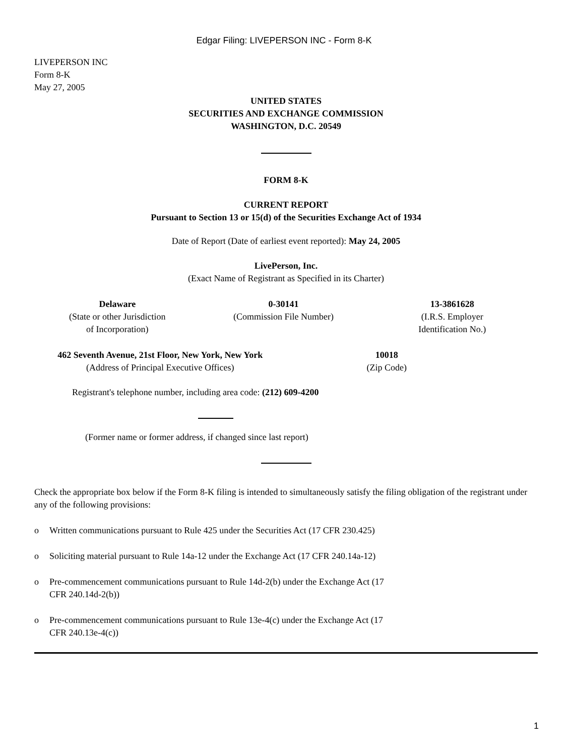Edgar Filing: LIVEPERSON INC - Form 8-K
LIVEPERSON INC
Form 8-K
May 27, 2005
UNITED STATES
SECURITIES AND EXCHANGE COMMISSION
WASHINGTON, D.C. 20549
FORM 8-K
CURRENT REPORT
Pursuant to Section 13 or 15(d) of the Securities Exchange Act of 1934
Date of Report (Date of earliest event reported): May 24, 2005
LivePerson, Inc.
(Exact Name of Registrant as Specified in its Charter)
| Delaware (State or other Jurisdiction of Incorporation) | 0-30141 (Commission File Number) | 13-3861628 (I.R.S. Employer Identification No.) |
| 462 Seventh Avenue, 21st Floor, New York, New York (Address of Principal Executive Offices) | 10018 (Zip Code) | |
Registrant's telephone number, including area code: (212) 609-4200
(Former name or former address, if changed since last report)
Check the appropriate box below if the Form 8-K filing is intended to simultaneously satisfy the filing obligation of the registrant under any of the following provisions:
o Written communications pursuant to Rule 425 under the Securities Act (17 CFR 230.425)
o Soliciting material pursuant to Rule 14a-12 under the Exchange Act (17 CFR 240.14a-12)
o Pre-commencement communications pursuant to Rule 14d-2(b) under the Exchange Act (17 CFR 240.14d-2(b))
o Pre-commencement communications pursuant to Rule 13e-4(c) under the Exchange Act (17 CFR 240.13e-4(c))
1